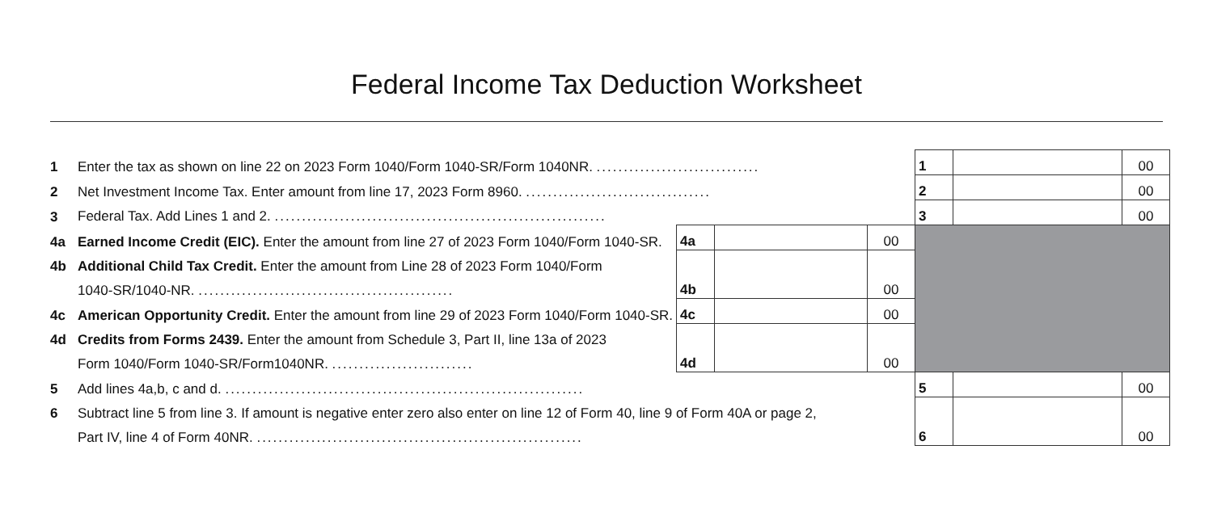Federal Income Tax Deduction Worksheet
| 1 | Enter the tax as shown on line 22 on 2023 Form 1040/Form 1040-SR/Form 1040NR. .............................. | | | | 1 | | 00 |
| 2 | Net Investment Income Tax. Enter amount from line 17, 2023 Form 8960. .................................. | | | | 2 | | 00 |
| 3 | Federal Tax. Add Lines 1 and 2. ............................................................. | | | | 3 | | 00 |
| 4a | Earned Income Credit (EIC). Enter the amount from line 27 of 2023 Form 1040/Form 1040-SR. | 4a | | 00 | | | |
| 4b | Additional Child Tax Credit. Enter the amount from Line 28 of 2023 Form 1040/Form | 4b | | 00 | | | |
| | 1040-SR/1040-NR. ............................................... | | | | | | |
| 4c | American Opportunity Credit. Enter the amount from line 29 of 2023 Form 1040/Form 1040-SR. | 4c | | 00 | | | |
| 4d | Credits from Forms 2439. Enter the amount from Schedule 3, Part II, line 13a of 2023 | 4d | | 00 | | | |
| | Form 1040/Form 1040-SR/Form1040NR. .......................... | | | | | | |
| 5 | Add lines 4a,b, c and d. .................................................................. | | | | 5 | | 00 |
| 6 | Subtract line 5 from line 3. If amount is negative enter zero also enter on line 12 of Form 40, line 9 of Form 40A or page 2, | | | | 6 | | 00 |
| | Part IV, line 4 of Form 40NR. ............................................................ | | | | | | |